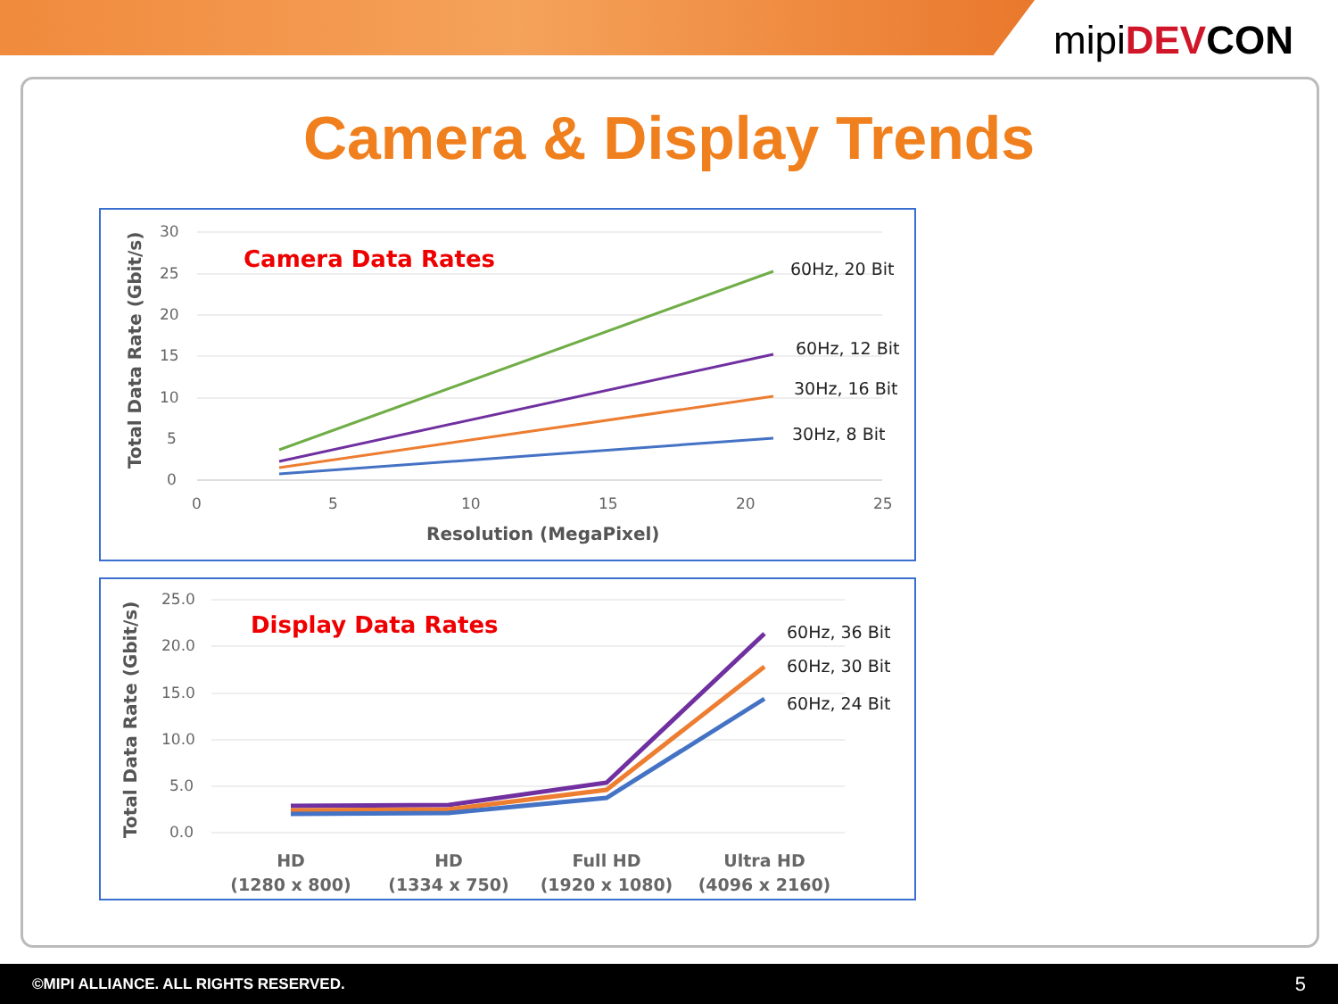mipi DEV CON
Camera & Display Trends
30
25
20
15
10
5
0
0
5
10
15
20
25
Resolution (MegaPixel)
Total Data Rate (Gbit/s)
Camera Data Rates
60Hz, 20 Bit
60Hz, 12 Bit
30Hz, 16 Bit
30Hz, 8 Bit
25.0
20.0
15.0
10.0
5.0
0.0
HD
(1280 x 800)
HD
(1334 x 750)
Full HD
(1920 x 1080)
Ultra HD
(4096 x 2160)
Total Data Rate (Gbit/s)
Display Data Rates
60Hz, 36 Bit
60Hz, 30 Bit
60Hz, 24 Bit
©MIPI ALLIANCE. ALL RIGHTS RESERVED. 5